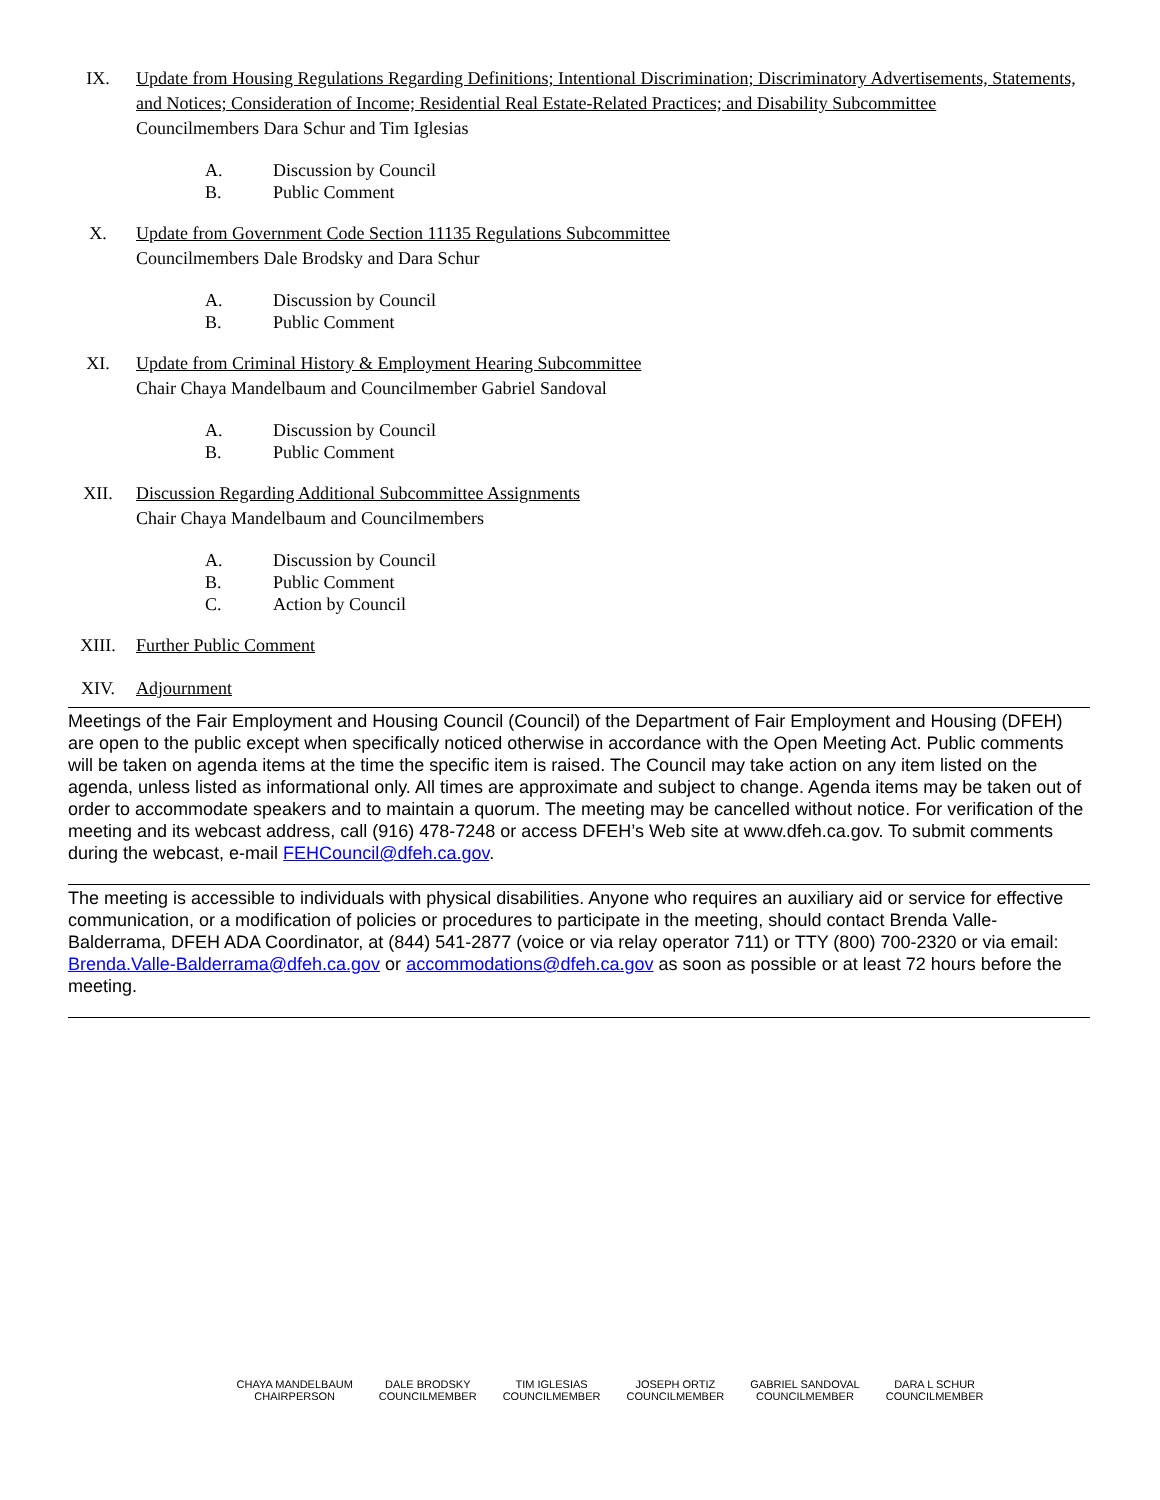IX. Update from Housing Regulations Regarding Definitions; Intentional Discrimination; Discriminatory Advertisements, Statements, and Notices; Consideration of Income; Residential Real Estate-Related Practices; and Disability Subcommittee
Councilmembers Dara Schur and Tim Iglesias
A. Discussion by Council
B. Public Comment
X. Update from Government Code Section 11135 Regulations Subcommittee
Councilmembers Dale Brodsky and Dara Schur
A. Discussion by Council
B. Public Comment
XI. Update from Criminal History & Employment Hearing Subcommittee
Chair Chaya Mandelbaum and Councilmember Gabriel Sandoval
A. Discussion by Council
B. Public Comment
XII. Discussion Regarding Additional Subcommittee Assignments
Chair Chaya Mandelbaum and Councilmembers
A. Discussion by Council
B. Public Comment
C. Action by Council
XIII. Further Public Comment
XIV. Adjournment
Meetings of the Fair Employment and Housing Council (Council) of the Department of Fair Employment and Housing (DFEH) are open to the public except when specifically noticed otherwise in accordance with the Open Meeting Act. Public comments will be taken on agenda items at the time the specific item is raised. The Council may take action on any item listed on the agenda, unless listed as informational only. All times are approximate and subject to change. Agenda items may be taken out of order to accommodate speakers and to maintain a quorum. The meeting may be cancelled without notice. For verification of the meeting and its webcast address, call (916) 478-7248 or access DFEH’s Web site at www.dfeh.ca.gov. To submit comments during the webcast, e-mail FEHCouncil@dfeh.ca.gov.
The meeting is accessible to individuals with physical disabilities. Anyone who requires an auxiliary aid or service for effective communication, or a modification of policies or procedures to participate in the meeting, should contact Brenda Valle-Balderrama, DFEH ADA Coordinator, at (844) 541-2877 (voice or via relay operator 711) or TTY (800) 700-2320 or via email: Brenda.Valle-Balderrama@dfeh.ca.gov or accommodations@dfeh.ca.gov as soon as possible or at least 72 hours before the meeting.
CHAYA MANDELBAUM
CHAIRPERSON
DALE BRODSKY
COUNCILMEMBER
TIM IGLESIAS
COUNCILMEMBER
JOSEPH ORTIZ
COUNCILMEMBER
GABRIEL SANDOVAL
COUNCILMEMBER
DARA L SCHUR
COUNCILMEMBER